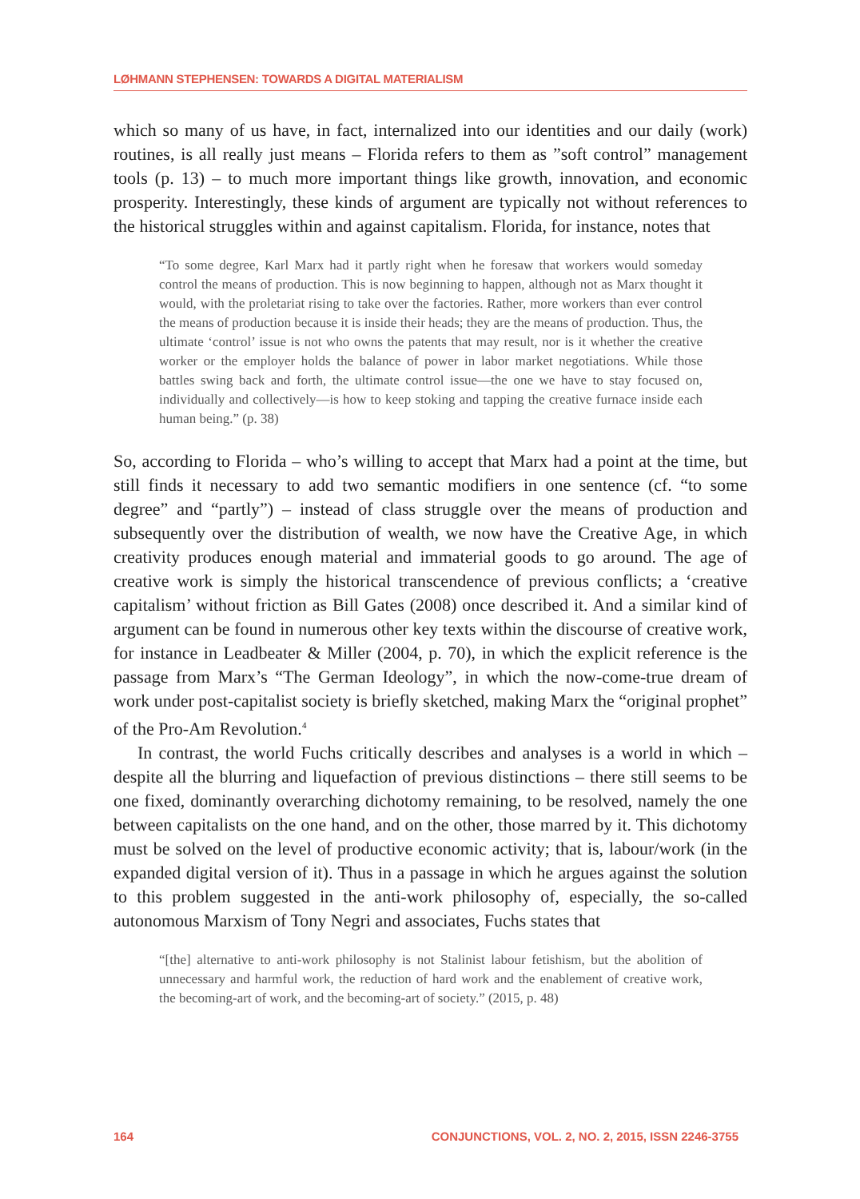LØHMANN STEPHENSEN: TOWARDS A DIGITAL MATERIALISM
which so many of us have, in fact, internalized into our identities and our daily (work) routines, is all really just means – Florida refers to them as ”soft control” management tools (p. 13) – to much more important things like growth, innovation, and economic prosperity. Interestingly, these kinds of argument are typically not without references to the historical struggles within and against capitalism. Florida, for instance, notes that
“To some degree, Karl Marx had it partly right when he foresaw that workers would someday control the means of production. This is now beginning to happen, although not as Marx thought it would, with the proletariat rising to take over the factories. Rather, more workers than ever control the means of production because it is inside their heads; they are the means of production. Thus, the ultimate ‘control’ issue is not who owns the patents that may result, nor is it whether the creative worker or the employer holds the balance of power in labor market negotiations. While those battles swing back and forth, the ultimate control issue—the one we have to stay focused on, individually and collectively—is how to keep stoking and tapping the creative furnace inside each human being.” (p. 38)
So, according to Florida – who’s willing to accept that Marx had a point at the time, but still finds it necessary to add two semantic modifiers in one sentence (cf. “to some degree” and “partly”) – instead of class struggle over the means of production and subsequently over the distribution of wealth, we now have the Creative Age, in which creativity produces enough material and immaterial goods to go around. The age of creative work is simply the historical transcendence of previous conflicts; a ‘creative capitalism’ without friction as Bill Gates (2008) once described it. And a similar kind of argument can be found in numerous other key texts within the discourse of creative work, for instance in Leadbeater & Miller (2004, p. 70), in which the explicit reference is the passage from Marx’s “The German Ideology”, in which the now-come-true dream of work under post-capitalist society is briefly sketched, making Marx the “original prophet” of the Pro-Am Revolution.<sup>4</sup>
In contrast, the world Fuchs critically describes and analyses is a world in which – despite all the blurring and liquefaction of previous distinctions – there still seems to be one fixed, dominantly overarching dichotomy remaining, to be resolved, namely the one between capitalists on the one hand, and on the other, those marred by it. This dichotomy must be solved on the level of productive economic activity; that is, labour/work (in the expanded digital version of it). Thus in a passage in which he argues against the solution to this problem suggested in the anti-work philosophy of, especially, the so-called autonomous Marxism of Tony Negri and associates, Fuchs states that
“[the] alternative to anti-work philosophy is not Stalinist labour fetishism, but the abolition of unnecessary and harmful work, the reduction of hard work and the enablement of creative work, the becoming-art of work, and the becoming-art of society.” (2015, p. 48)
164
CONJUNCTIONS, VOL. 2, NO. 2, 2015, ISSN 2246-3755